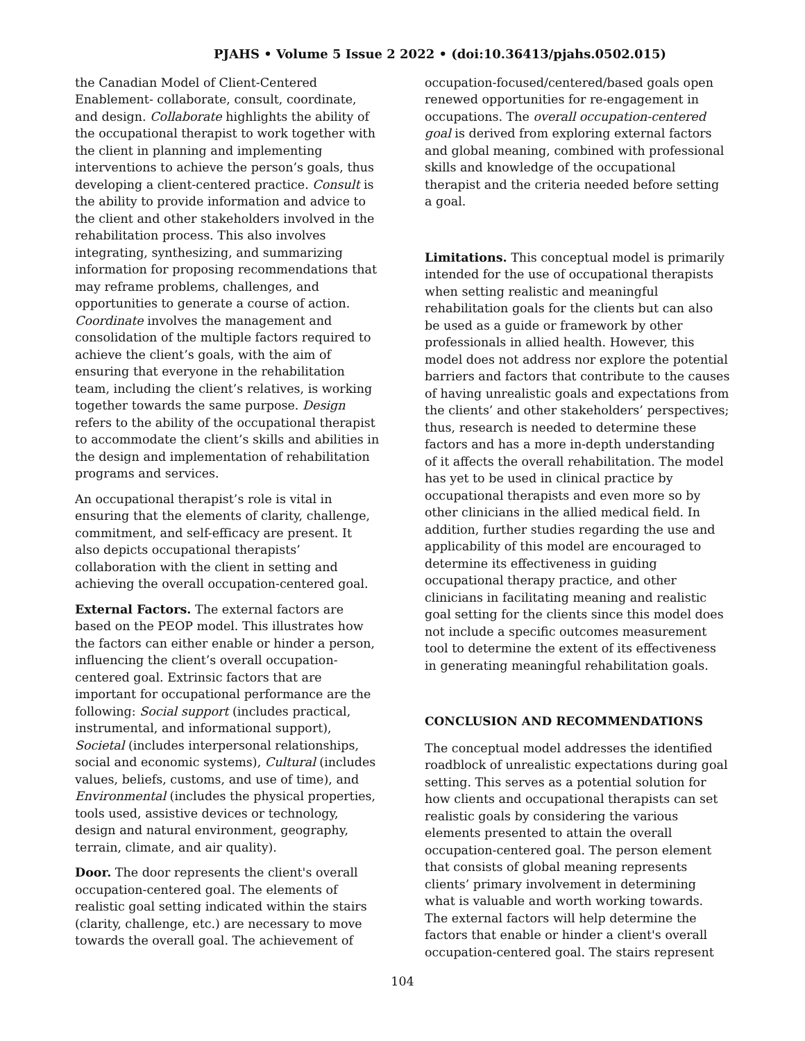PJAHS • Volume 5 Issue 2 2022 • (doi:10.36413/pjahs.0502.015)
the Canadian Model of Client-Centered Enablement- collaborate, consult, coordinate, and design. Collaborate highlights the ability of the occupational therapist to work together with the client in planning and implementing interventions to achieve the person’s goals, thus developing a client-centered practice. Consult is the ability to provide information and advice to the client and other stakeholders involved in the rehabilitation process. This also involves integrating, synthesizing, and summarizing information for proposing recommendations that may reframe problems, challenges, and opportunities to generate a course of action. Coordinate involves the management and consolidation of the multiple factors required to achieve the client’s goals, with the aim of ensuring that everyone in the rehabilitation team, including the client’s relatives, is working together towards the same purpose. Design refers to the ability of the occupational therapist to accommodate the client’s skills and abilities in the design and implementation of rehabilitation programs and services.
An occupational therapist’s role is vital in ensuring that the elements of clarity, challenge, commitment, and self-efficacy are present. It also depicts occupational therapists’ collaboration with the client in setting and achieving the overall occupation-centered goal.
External Factors. The external factors are based on the PEOP model. This illustrates how the factors can either enable or hinder a person, influencing the client’s overall occupation-centered goal. Extrinsic factors that are important for occupational performance are the following: Social support (includes practical, instrumental, and informational support), Societal (includes interpersonal relationships, social and economic systems), Cultural (includes values, beliefs, customs, and use of time), and Environmental (includes the physical properties, tools used, assistive devices or technology, design and natural environment, geography, terrain, climate, and air quality).
Door. The door represents the client's overall occupation-centered goal. The elements of realistic goal setting indicated within the stairs (clarity, challenge, etc.) are necessary to move towards the overall goal. The achievement of
occupation-focused/centered/based goals open renewed opportunities for re-engagement in occupations. The overall occupation-centered goal is derived from exploring external factors and global meaning, combined with professional skills and knowledge of the occupational therapist and the criteria needed before setting a goal.
Limitations. This conceptual model is primarily intended for the use of occupational therapists when setting realistic and meaningful rehabilitation goals for the clients but can also be used as a guide or framework by other professionals in allied health. However, this model does not address nor explore the potential barriers and factors that contribute to the causes of having unrealistic goals and expectations from the clients’ and other stakeholders’ perspectives; thus, research is needed to determine these factors and has a more in-depth understanding of it affects the overall rehabilitation. The model has yet to be used in clinical practice by occupational therapists and even more so by other clinicians in the allied medical field. In addition, further studies regarding the use and applicability of this model are encouraged to determine its effectiveness in guiding occupational therapy practice, and other clinicians in facilitating meaning and realistic goal setting for the clients since this model does not include a specific outcomes measurement tool to determine the extent of its effectiveness in generating meaningful rehabilitation goals.
CONCLUSION AND RECOMMENDATIONS
The conceptual model addresses the identified roadblock of unrealistic expectations during goal setting. This serves as a potential solution for how clients and occupational therapists can set realistic goals by considering the various elements presented to attain the overall occupation-centered goal. The person element that consists of global meaning represents clients’ primary involvement in determining what is valuable and worth working towards. The external factors will help determine the factors that enable or hinder a client's overall occupation-centered goal. The stairs represent
104